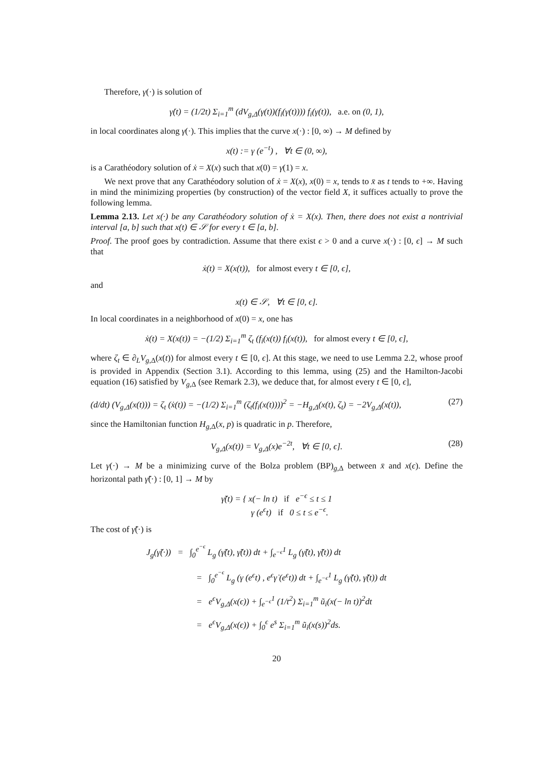Therefore, γ(·) is solution of
γ̇(t) = (1/2t) Σ<sub>i=1</sub><sup>m</sup> (dV<sub>g,Δ</sub>(γ(t))(f<sub>i</sub>(γ(t)))) f<sub>i</sub>(γ(t)), a.e. on (0, 1),
in local coordinates along γ(·). This implies that the curve x(·) : [0, ∞) → M defined by
x(t) := γ (e<sup>−t</sup>) , ∀t ∈ (0, ∞),
is a Carathéodory solution of ẋ = X(x) such that x(0) = γ(1) = x.
We next prove that any Carathéodory solution of ẋ = X(x), x(0) = x, tends to x̄ as t tends to +∞. Having in mind the minimizing properties (by construction) of the vector field X, it suffices actually to prove the following lemma.
Lemma 2.13. Let x(·) be any Carathéodory solution of ẋ = X(x). Then, there does not exist a nontrivial interval [a, b] such that x(t) ∈ 𝒮 for every t ∈ [a, b].
Proof. The proof goes by contradiction. Assume that there exist ϵ > 0 and a curve x(·) : [0, ϵ] → M such that
ẋ(t) = X(x(t)), for almost every t ∈ [0, ϵ],
and
x(t) ∈ 𝒮, ∀t ∈ [0, ϵ].
In local coordinates in a neighborhood of x(0) = x, one has
ẋ(t) = X(x(t)) = −(1/2) Σ<sub>i=1</sub><sup>m</sup> ζ<sub>t</sub> (f<sub>i</sub>(x(t)) f<sub>i</sub>(x(t)), for almost every t ∈ [0, ϵ],
where ζ<sub>t</sub> ∈ ∂<sub>L</sub>V<sub>g,Δ</sub>(x(t)) for almost every t ∈ [0, ϵ]. At this stage, we need to use Lemma 2.2, whose proof is provided in Appendix (Section 3.1). According to this lemma, using (25) and the Hamilton-Jacobi equation (16) satisfied by V<sub>g,Δ</sub> (see Remark 2.3), we deduce that, for almost every t ∈ [0, ϵ],
(d/dt) (V<sub>g,Δ</sub>(x(t))) = ζ<sub>t</sub> (ẋ(t)) = −(1/2) Σ<sub>i=1</sub><sup>m</sup> (ζ<sub>t</sub>(f<sub>i</sub>(x(t))))<sup>2</sup> = −H<sub>g,Δ</sub>(x(t), ζ<sub>t</sub>) = −2V<sub>g,Δ</sub>(x(t)), (27)
since the Hamiltonian function H<sub>g,Δ</sub>(x, p) is quadratic in p. Therefore,
V<sub>g,Δ</sub>(x(t)) = V<sub>g,Δ</sub>(x)e<sup>−2t</sup>, ∀t ∈ [0, ϵ]. (28)
Let γ(·) → M be a minimizing curve of the Bolza problem (BP)<sub>g,Δ</sub> between x̄ and x(ϵ). Define the horizontal path γ̃(·) : [0, 1] → M by
γ̃(t) = { x(− ln t) if e<sup>−ϵ</sup> ≤ t ≤ 1
γ (e<sup>ϵ</sup>t) if 0 ≤ t ≤ e<sup>−ϵ</sup>.
The cost of γ̃(·) is
J<sub>g</sub>(γ̃(·)) = ∫<sub>0</sub><sup>e<sup>−ϵ</sup></sup> L<sub>g</sub> (γ̃(t), γ̃̇(t)) dt + ∫<sub>e<sup>−ϵ</sup></sub><sup>1</sup> L<sub>g</sub> (γ̃(t), γ̃̇(t)) dt
= ∫<sub>0</sub><sup>e<sup>−ϵ</sup></sup> L<sub>g</sub> (γ (e<sup>ϵ</sup>t) , e<sup>ϵ</sup>γ̇ (e<sup>ϵ</sup>t)) dt + ∫<sub>e<sup>−ϵ</sup></sub><sup>1</sup> L<sub>g</sub> (γ̃(t), γ̃̇(t)) dt
= e<sup>ϵ</sup>V<sub>g,Δ</sub>(x(ϵ)) + ∫<sub>e<sup>−ϵ</sup></sub><sup>1</sup> (1/t<sup>2</sup>) Σ<sub>i=1</sub><sup>m</sup> ũ<sub>i</sub>(x(− ln t))<sup>2</sup>dt
= e<sup>ϵ</sup>V<sub>g,Δ</sub>(x(ϵ)) + ∫<sub>0</sub><sup>ϵ</sup> e<sup>s</sup> Σ<sub>i=1</sub><sup>m</sup> ũ<sub>i</sub>(x(s))<sup>2</sup>ds.
20